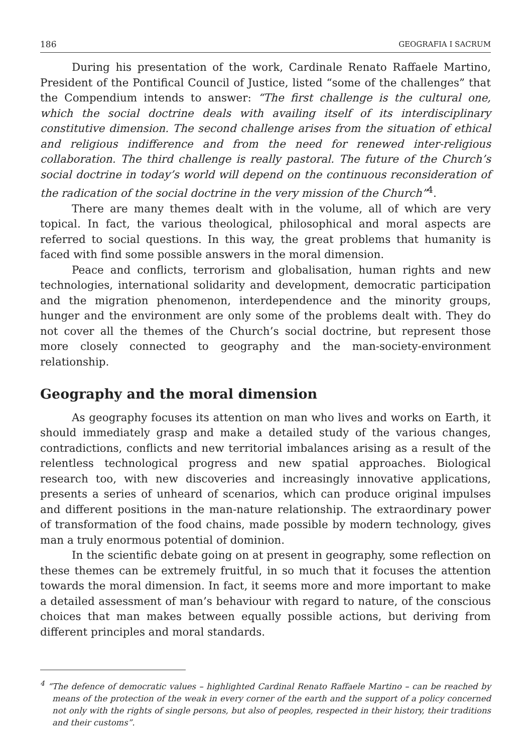186 GEOGRAFIA I SACRUM
During his presentation of the work, Cardinale Renato Raffaele Martino, President of the Pontifical Council of Justice, listed “some of the challenges” that the Compendium intends to answer: “The first challenge is the cultural one, which the social doctrine deals with availing itself of its interdisciplinary constitutive dimension. The second challenge arises from the situation of ethical and religious indifference and from the need for renewed inter-religious collaboration. The third challenge is really pastoral. The future of the Church’s social doctrine in today’s world will depend on the continuous reconsideration of the radication of the social doctrine in the very mission of the Church”<sup>4</sup>.
There are many themes dealt with in the volume, all of which are very topical. In fact, the various theological, philosophical and moral aspects are referred to social questions. In this way, the great problems that humanity is faced with find some possible answers in the moral dimension.
Peace and conflicts, terrorism and globalisation, human rights and new technologies, international solidarity and development, democratic participation and the migration phenomenon, interdependence and the minority groups, hunger and the environment are only some of the problems dealt with. They do not cover all the themes of the Church’s social doctrine, but represent those more closely connected to geography and the man-society-environment relationship.
Geography and the moral dimension
As geography focuses its attention on man who lives and works on Earth, it should immediately grasp and make a detailed study of the various changes, contradictions, conflicts and new territorial imbalances arising as a result of the relentless technological progress and new spatial approaches. Biological research too, with new discoveries and increasingly innovative applications, presents a series of unheard of scenarios, which can produce original impulses and different positions in the man-nature relationship. The extraordinary power of transformation of the food chains, made possible by modern technology, gives man a truly enormous potential of dominion.
In the scientific debate going on at present in geography, some reflection on these themes can be extremely fruitful, in so much that it focuses the attention towards the moral dimension. In fact, it seems more and more important to make a detailed assessment of man’s behaviour with regard to nature, of the conscious choices that man makes between equally possible actions, but deriving from different principles and moral standards.
<sup>4</sup> “The defence of democratic values – highlighted Cardinal Renato Raffaele Martino – can be reached by means of the protection of the weak in every corner of the earth and the support of a policy concerned not only with the rights of single persons, but also of peoples, respected in their history, their traditions and their customs”.